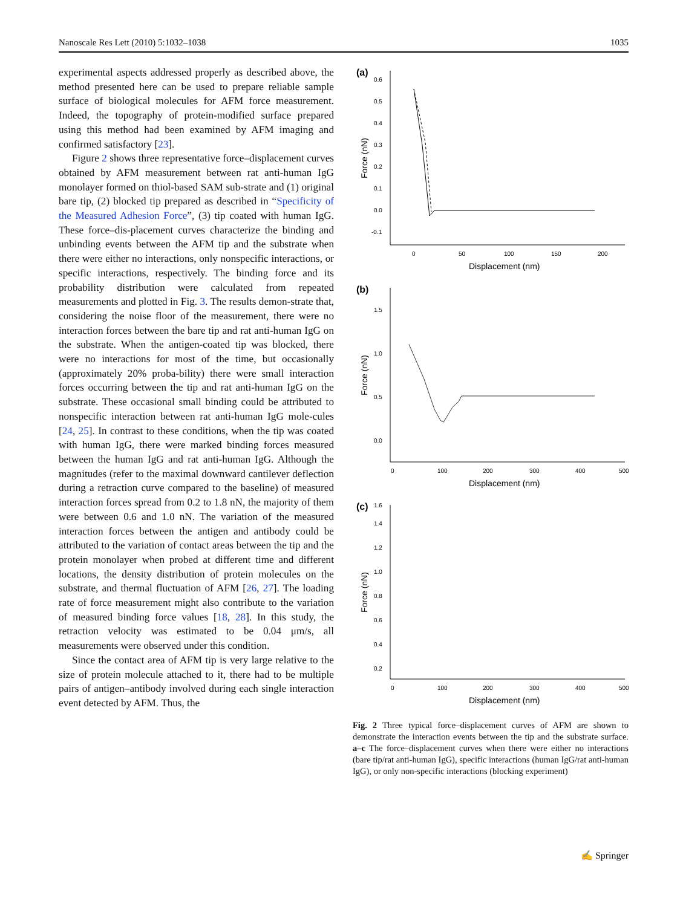Nanoscale Res Lett (2010) 5:1032–1038 1035
experimental aspects addressed properly as described above, the method presented here can be used to prepare reliable sample surface of biological molecules for AFM force measurement. Indeed, the topography of protein-modified surface prepared using this method had been examined by AFM imaging and confirmed satisfactory [23].
Figure 2 shows three representative force–displacement curves obtained by AFM measurement between rat anti-human IgG monolayer formed on thiol-based SAM sub-strate and (1) original bare tip, (2) blocked tip prepared as described in “Specificity of the Measured Adhesion Force”, (3) tip coated with human IgG. These force–dis-placement curves characterize the binding and unbinding events between the AFM tip and the substrate when there were either no interactions, only nonspecific interactions, or specific interactions, respectively. The binding force and its probability distribution were calculated from repeated measurements and plotted in Fig. 3. The results demon-strate that, considering the noise floor of the measurement, there were no interaction forces between the bare tip and rat anti-human IgG on the substrate. When the antigen-coated tip was blocked, there were no interactions for most of the time, but occasionally (approximately 20% proba-bility) there were small interaction forces occurring between the tip and rat anti-human IgG on the substrate. These occasional small binding could be attributed to nonspecific interaction between rat anti-human IgG mole-cules [24, 25]. In contrast to these conditions, when the tip was coated with human IgG, there were marked binding forces measured between the human IgG and rat anti-human IgG. Although the magnitudes (refer to the maximal downward cantilever deflection during a retraction curve compared to the baseline) of measured interaction forces spread from 0.2 to 1.8 nN, the majority of them were between 0.6 and 1.0 nN. The variation of the measured interaction forces between the antigen and antibody could be attributed to the variation of contact areas between the tip and the protein monolayer when probed at different time and different locations, the density distribution of protein molecules on the substrate, and thermal fluctuation of AFM [26, 27]. The loading rate of force measurement might also contribute to the variation of measured binding force values [18, 28]. In this study, the retraction velocity was estimated to be 0.04 μm/s, all measurements were observed under this condition.
Since the contact area of AFM tip is very large relative to the size of protein molecule attached to it, there had to be multiple pairs of antigen–antibody involved during each single interaction event detected by AFM. Thus, the
(a)
0.6
0.5
0.4
0.3
0.2
0.1
0.0
-0.1
0
50
100
150
200
Displacement (nm)
Force (nN)
(b)
1.5
1.0
0.5
0.0
0
100
200
300
400
500
Displacement (nm)
Force (nN)
(c)
1.6
1.4
1.2
1.0
0.8
0.6
0.4
0.2
0
100
200
300
400
500
Displacement (nm)
Force (nN)
Fig. 2 Three typical force–displacement curves of AFM are shown to demonstrate the interaction events between the tip and the substrate surface. a–c The force–displacement curves when there were either no interactions (bare tip/rat anti-human IgG), specific interactions (human IgG/rat anti-human IgG), or only non-specific interactions (blocking experiment)
✍ Springer